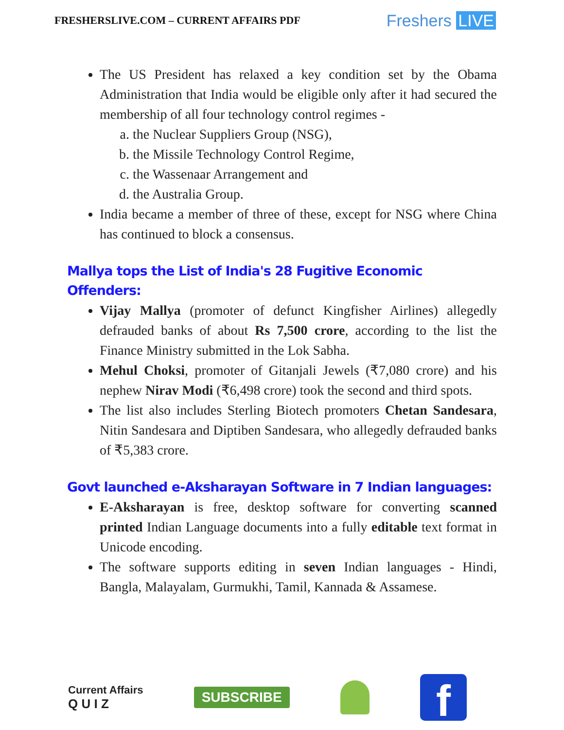FRESHERSLIVE.COM – CURRENT AFFAIRS PDF
Freshers LIVE
The US President has relaxed a key condition set by the Obama Administration that India would be eligible only after it had secured the membership of all four technology control regimes -
a. the Nuclear Suppliers Group (NSG),
b. the Missile Technology Control Regime,
c. the Wassenaar Arrangement and
d. the Australia Group.
India became a member of three of these, except for NSG where China has continued to block a consensus.
Mallya tops the List of India's 28 Fugitive Economic Offenders:
Vijay Mallya (promoter of defunct Kingfisher Airlines) allegedly defrauded banks of about Rs 7,500 crore, according to the list the Finance Ministry submitted in the Lok Sabha.
Mehul Choksi, promoter of Gitanjali Jewels (₹7,080 crore) and his nephew Nirav Modi (₹6,498 crore) took the second and third spots.
The list also includes Sterling Biotech promoters Chetan Sandesara, Nitin Sandesara and Diptiben Sandesara, who allegedly defrauded banks of ₹5,383 crore.
Govt launched e-Aksharayan Software in 7 Indian languages:
E-Aksharayan is free, desktop software for converting scanned printed Indian Language documents into a fully editable text format in Unicode encoding.
The software supports editing in seven Indian languages - Hindi, Bangla, Malayalam, Gurmukhi, Tamil, Kannada & Assamese.
Current Affairs
Q U I Z
SUBSCRIBE
f